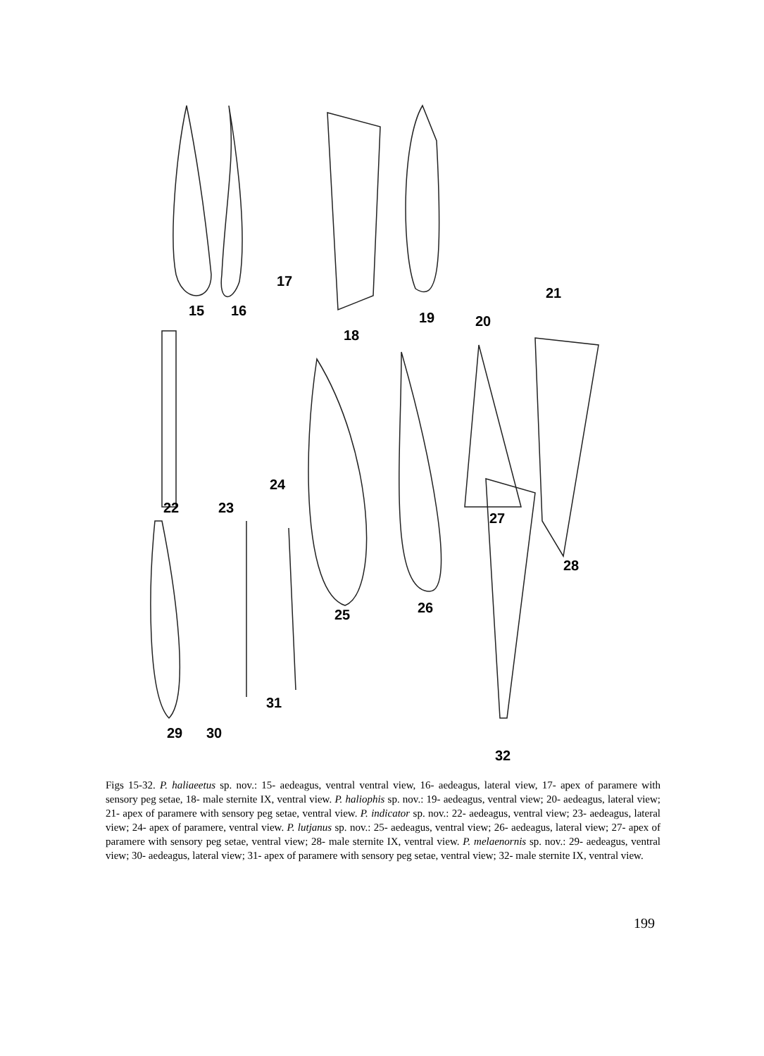15 16
17
18
19 20
21
22 23
24
25 26
27
28
29 30
31
32
Figs 15-32. P. haliaeetus sp. nov.: 15- aedeagus, ventral ventral view, 16- aedeagus, lateral view, 17- apex of paramere with sensory peg setae, 18- male sternite IX, ventral view. P. haliophis sp. nov.: 19- aedeagus, ventral view; 20- aedeagus, lateral view; 21- apex of paramere with sensory peg setae, ventral view. P. indicator sp. nov.: 22- aedeagus, ventral view; 23- aedeagus, lateral view; 24- apex of paramere, ventral view. P. lutjanus sp. nov.: 25- aedeagus, ventral view; 26- aedeagus, lateral view; 27- apex of paramere with sensory peg setae, ventral view; 28- male sternite IX, ventral view. P. melaenornis sp. nov.: 29- aedeagus, ventral view; 30- aedeagus, lateral view; 31- apex of paramere with sensory peg setae, ventral view; 32- male sternite IX, ventral view.
199